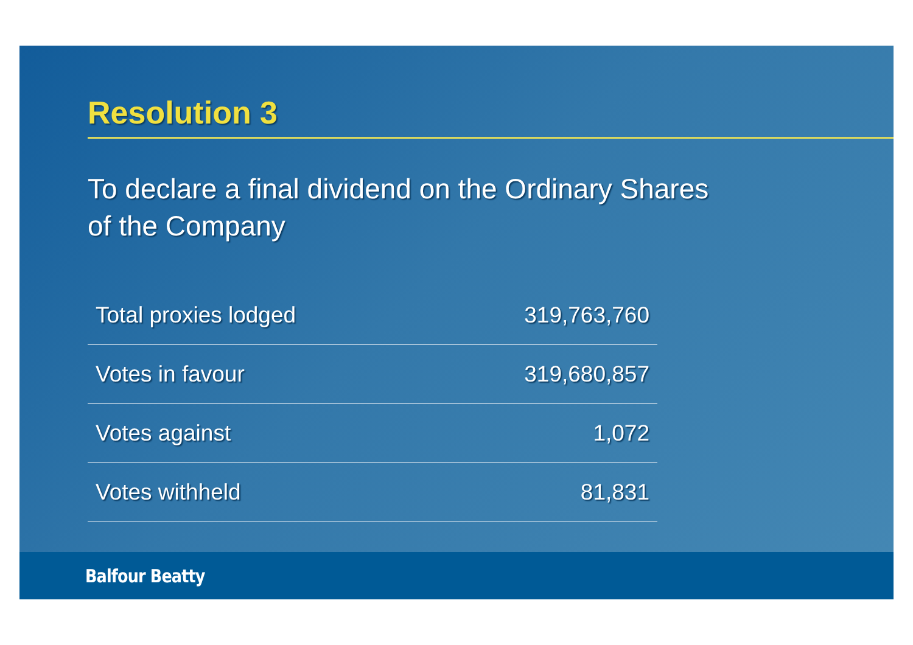Resolution 3
To declare a final dividend on the Ordinary Shares
of the Company
| Total proxies lodged | 319,763,760 |
| Votes in favour | 319,680,857 |
| Votes against | 1,072 |
| Votes withheld | 81,831 |
Balfour Beatty